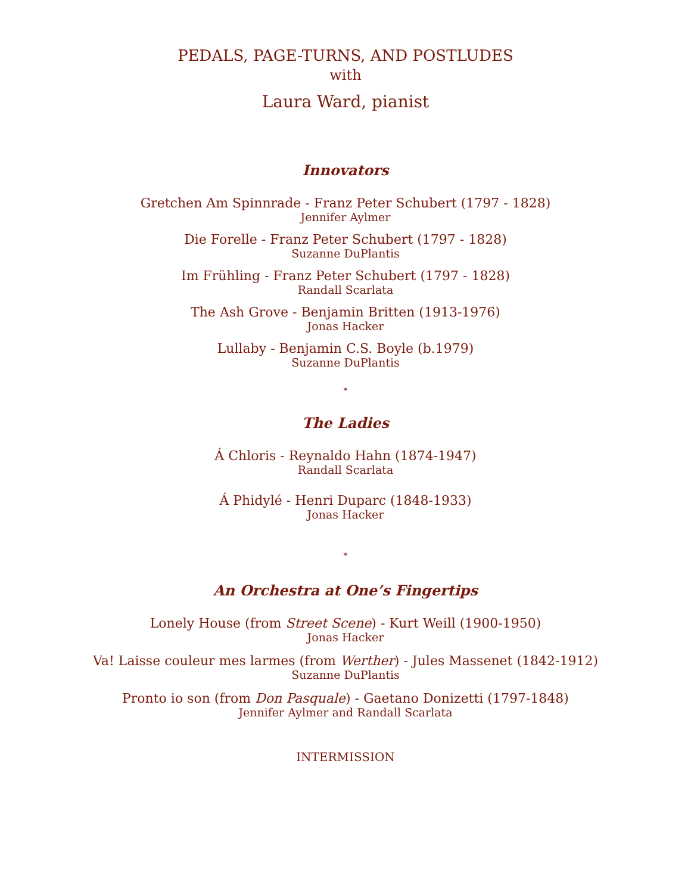PEDALS, PAGE-TURNS, AND POSTLUDES
with
Laura Ward, pianist
Innovators
Gretchen Am Spinnrade - Franz Peter Schubert (1797 - 1828)
Jennifer Aylmer
Die Forelle - Franz Peter Schubert (1797 - 1828)
Suzanne DuPlantis
Im Frühling - Franz Peter Schubert (1797 - 1828)
Randall Scarlata
The Ash Grove - Benjamin Britten (1913-1976)
Jonas Hacker
Lullaby - Benjamin C.S. Boyle (b.1979)
Suzanne DuPlantis
*
The Ladies
Á Chloris - Reynaldo Hahn (1874-1947)
Randall Scarlata
Á Phidylé - Henri Duparc (1848-1933)
Jonas Hacker
*
An Orchestra at One’s Fingertips
Lonely House (from Street Scene) - Kurt Weill (1900-1950)
Jonas Hacker
Va! Laisse couleur mes larmes (from Werther) - Jules Massenet (1842-1912)
Suzanne DuPlantis
Pronto io son (from Don Pasquale) - Gaetano Donizetti (1797-1848)
Jennifer Aylmer and Randall Scarlata
INTERMISSION